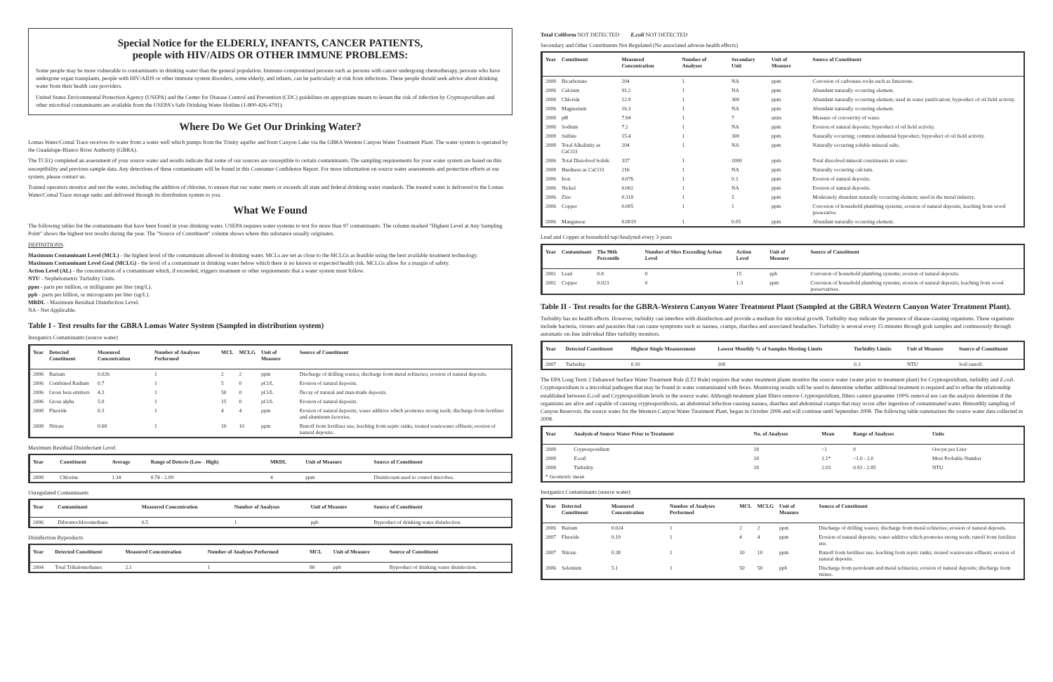Special Notice for the ELDERLY, INFANTS, CANCER PATIENTS,
people with HIV/AIDS OR OTHER IMMUNE PROBLEMS:
Some people may be more vulnerable to contaminants in drinking water than the general population. Immuno-compromised persons such as persons with cancer undergoing chemotherapy, persons who have undergone organ transplants, people with HIV/AIDS or other immune system disorders, some elderly, and infants, can be particularly at risk from infections. These people should seek advice about drinking water from their health care providers.
United States Environmental Protection Agency (USEPA) and the Center for Disease Control and Prevention (CDC) guidelines on appropriate means to lessen the risk of infection by Cryptosporidium and other microbial contaminants are available from the USEPA's Safe Drinking Water Hotline (1-800-426-4791).
Where Do We Get Our Drinking Water?
Lomas Water/Comal Trace receives its water from a water well which pumps from the Trinity aquifer and from Canyon Lake via the GBRA Western Canyon Water Treatment Plant. The water system is operated by the Guadalupe-Blanco River Authority (GBRA).
The TCEQ completed an assessment of your source water and results indicate that some of our sources are susceptible to certain contaminants. The sampling requirements for your water system are based on this susceptibility and previous sample data. Any detections of these contaminants will be found in this Consumer Confidence Report. For more information on source water assessments and protection efforts at our system, please contact us.
Trained operators monitor and test the water, including the addition of chlorine, to ensure that our water meets or exceeds all state and federal drinking water standards. The treated water is delivered to the Lomas Water/Comal Trace storage tanks and delivered through its distribution system to you.
What We Found
The following tables list the contaminants that have been found in your drinking water. USEPA requires water systems to test for more than 97 contaminants. The column marked "Highest Level at Any Sampling Point" shows the highest test results during the year. The "Source of Constituent" column shows where this substance usually originates.
DEFINITIONS:
Maximum Contaminant Level (MCL) - the highest level of the contaminant allowed in drinking water. MCLs are set as close to the MCLGs as feasible using the best available treatment technology.
Maximum Contaminant Level Goal (MCLG) - the level of a contaminant in drinking water below which there is no known or expected health risk. MCLGs allow for a margin of safety.
Action Level (AL) - the concentration of a contaminant which, if exceeded, triggers treatment or other requirements that a water system must follow.
NTU - Nephelometric Turbidity Units.
ppm - parts per million, or milligrams per liter (mg/L).
ppb - parts per billion, or micrograms per liter (ug/L).
MRDL - Maximum Residual Disinfection Level.
NA - Not Applicable.
Table I - Test results for the GBRA Lomas Water System (Sampled in distribution system)
Inorganics Contaminants (source water)
| Year | Detected Constituent | Measured Concentration | Number of Analyses Performed | MCL | MCLG | Unit of Measure | Source of Constituent |
| --- | --- | --- | --- | --- | --- | --- | --- |
| 2006 | Barium | 0.026 | 1 | 2 | 2 | ppm | Discharge of drilling wastes; discharge from metal refineries; erosion of natural deposits. |
| 2006 | Combined Radium | 0.7 | 1 | 5 | 0 | pCi/L | Erosion of natural deposits. |
| 2006 | Gross beta emitters | 4.3 | 1 | 50 | 0 | pCi/L | Decay of natural and man-made deposits. |
| 2006 | Gross alpha | 5.0 | 1 | 15 | 0 | pCi/L | Erosion of natural deposits. |
| 2008 | Fluoride | 0.3 | 1 | 4 | 4 | ppm | Erosion of natural deposits; water additive which promotes strong teeth; discharge from fertilizer and aluminum factories. |
| 2008 | Nitrate | 0.68 | 1 | 10 | 10 | ppm | Runoff from fertilizer use; leaching from septic tanks; treated wastewater effluent; erosion of natural deposits. |
Maximum Residual Disinfectant Level
| Year | Constituent | Average | Range of Detects (Low - High) | MRDL | Unit of Measure | Source of Constituent |
| --- | --- | --- | --- | --- | --- | --- |
| 2008 | Chlorine | 1.34 | 0.74 - 2.09 | 4 | ppm | Disinfectant used to control microbes. |
Unregulated Contaminants
| Year | Contaminant | Measured Concentration | Number of Analyses | Unit of Measure | Source of Constituent |
| --- | --- | --- | --- | --- | --- |
| 2006 | Dibromochloromethane | 0.5 | 1 | ppb | Byproduct of drinking water disinfection. |
Disinfection Byproducts
| Year | Detected Constituent | Measured Concentration | Number of Analyses Performed | MCL | Unit of Measure | Source of Constituent |
| --- | --- | --- | --- | --- | --- | --- |
| 2004 | Total Trihalomethanes | 2.1 | 1 | 80 | ppb | Byproduct of drinking water disinfection. |
Total Coliform NOT DETECTED E.coli NOT DETECTED
Secondary and Other Constituents Not Regulated (No associated adverse health effects)
| Year | Constituent | Measured Concentration | Number of Analyses | Secondary Unit | Unit of Measure | Source of Constituent |
| --- | --- | --- | --- | --- | --- | --- |
| 2008 | Bicarbonate | 204 | 1 | NA | ppm | Corrosion of carbonate rocks such as limestone. |
| 2006 | Calcium | 91.2 | 1 | NA | ppm | Abundant naturally occurring element. |
| 2008 | Chloride | 12.9 | 1 | 300 | ppm | Abundant naturally occurring element; used in water purification; byproduct of oil field activity. |
| 2006 | Magnesium | 16.3 | 1 | NA | ppm | Abundant naturally occurring element. |
| 2008 | pH | 7.94 | 1 | 7 | units | Measure of corrosivity of water. |
| 2006 | Sodium | 7.2 | 1 | NA | ppm | Erosion of natural deposits; byproduct of oil field activity. |
| 2008 | Sulfate | 15.4 | 1 | 300 | ppm | Naturally occurring; common industrial byproduct; byproduct of oil field activity. |
| 2008 | Total Alkalinity as CaCO3 | 204 | 1 | NA | ppm | Naturally occurring soluble mineral salts. |
| 2006 | Total Dissolved Solids | 337 | 1 | 1000 | ppm | Total dissolved mineral constituents in water. |
| 2008 | Hardness as CaCO3 | 216 | 1 | NA | ppm | Naturally occurring calcium. |
| 2006 | Iron | 0.076 | 1 | 0.3 | ppm | Erosion of natural deposits. |
| 2006 | Nickel | 0.002 | 1 | NA | ppm | Erosion of natural deposits. |
| 2006 | Zinc | 0.318 | 1 | 5 | ppm | Moderately abundant naturally occurring element; used in the metal industry. |
| 2006 | Copper | 0.005 | 1 | 1 | ppm | Corrosion of household plumbing systems; erosion of natural deposits; leaching from wood preserative. |
| 2006 | Manganese | 0.0019 | 1 | 0.05 | ppm | Abundant naturally occurring element. |
Lead and Copper at household tap/Analyzed every 3 years
| Year | Contaminant | The 90th Percentile | Number of Sites Exceeding Action Level | Action Level | Unit of Measure | Source of Constituent |
| --- | --- | --- | --- | --- | --- | --- |
| 2002 | Lead | 0.8 | 0 | 15 | ppb | Corrosion of household plumbing systems; erosion of natural deposits. |
| 2002 | Copper | 0.023 | 0 | 1.3 | ppm | Corrosion of household plumbing systems; erosion of natural deposits; leaching from wood preservatives. |
Table II - Test results for the GBRA-Western Canyon Water Treatment Plant (Sampled at the GBRA Western Canyon Water Treatment Plant).
Turbidity has no health effects. However, turbidity can interfere with disinfection and provide a medium for microbial growth. Turbidity may indicate the presence of disease-causing organisms. These organisms include bacteria, viruses and parasites that can cause symptoms such as nausea, cramps, diarrhea and associated headaches. Turbidity is several every 15 minutes through grab samples and continuously through automatic on-line individual filter turbidity monitors.
| Year | Detected Constituent | Highest Single Measurement | Lowest Monthly % of Samples Meeting Limits | Turbidity Limits | Unit of Measure | Source of Constituent |
| --- | --- | --- | --- | --- | --- | --- |
| 2007 | Turbidity | 0.10 | 100 | 0.3 | NTU | Soil runoff. |
The EPA Long Term 2 Enhanced Surface Water Treatment Rule (LT2 Rule) requires that water treatment plants monitor the source water (water prior to treatment plant) for Cryptosporidium, turbidity and E.coli. Cryptosporidium is a microbial pathogen that may be found in water contaminated with feces. Monitoring results will be used to determine whether additional treatment is required and to refine the relationship established between E.coli and Cryptosporidium levels in the source water. Although treatment plant filters remove Cryptosporidium, filters cannot guarantee 100% removal nor can the analysis determine if the organisms are alive and capable of causing cryptosporidiosis, an abdominal infection causing nausea, diarrhea and abdominal cramps that may occur after ingestion of contaminated water. Bimonthly sampling of Canyon Reservoir, the source water for the Western Canyon Water Treatment Plant, began in October 2006 and will continue until September 2008. The following table summarizes the source water data collected in 2008.
| Year | Analysis of Source Water Prior to Treatment | No. of Analyses | Mean | Range of Analyses | Units |
| --- | --- | --- | --- | --- | --- |
| 2008 | Cryptosporidium | 18 | <1 | 0 | Oocyst per Liter |
| 2008 | E.coli | 18 | 1.1* | <1.0 - 2.0 | Most Probable Number |
| 2008 | Turbidity | 18 | 2.03 | 0.93 - 2.85 | NTU |
| * Geometric mean | | | | | |
Inorganics Contaminants (source water)
| Year | Detected Constituent | Measured Concentration | Number of Analyses Performed | MCL | MCLG | Unit of Measure | Source of Constituent |
| --- | --- | --- | --- | --- | --- | --- | --- |
| 2006 | Barium | 0.024 | 1 | 2 | 2 | ppm | Discharge of drilling wastes; discharge from metal refineries; erosion of natural deposits. |
| 2007 | Fluoride | 0.19 | 1 | 4 | 4 | ppm | Erosion of natural deposits; water additive which promotes strong teeth; runoff from fertilizer use. |
| 2007 | Nitrate | 0.38 | 1 | 10 | 10 | ppm | Runoff from fertilizer use; leaching from septic tanks; treated wastewater effluent; erosion of natural deposits. |
| 2006 | Selenium | 5.1 | 1 | 50 | 50 | ppb | Discharge from petroleum and metal refineries; erosion of natural deposits; discharge from mines. |